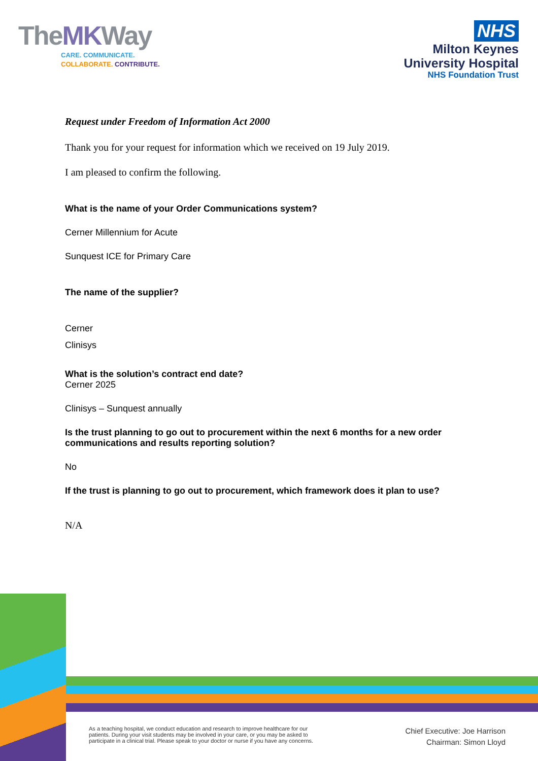TheMKWay
CARE. COMMUNICATE.
COLLABORATE. CONTRIBUTE.
NHS
Milton Keynes
University Hospital
NHS Foundation Trust
Request under Freedom of Information Act 2000
Thank you for your request for information which we received on 19 July 2019.
I am pleased to confirm the following.
What is the name of your Order Communications system?
Cerner Millennium for Acute
Sunquest ICE for Primary Care
The name of the supplier?
Cerner
Clinisys
What is the solution’s contract end date?
Cerner 2025
Clinisys – Sunquest annually
Is the trust planning to go out to procurement within the next 6 months for a new order communications and results reporting solution?
No
If the trust is planning to go out to procurement, which framework does it plan to use?
N/A
As a teaching hospital, we conduct education and research to improve healthcare for our patients. During your visit students may be involved in your care, or you may be asked to participate in a clinical trial. Please speak to your doctor or nurse if you have any concerns.
Chief Executive: Joe Harrison
Chairman: Simon Lloyd